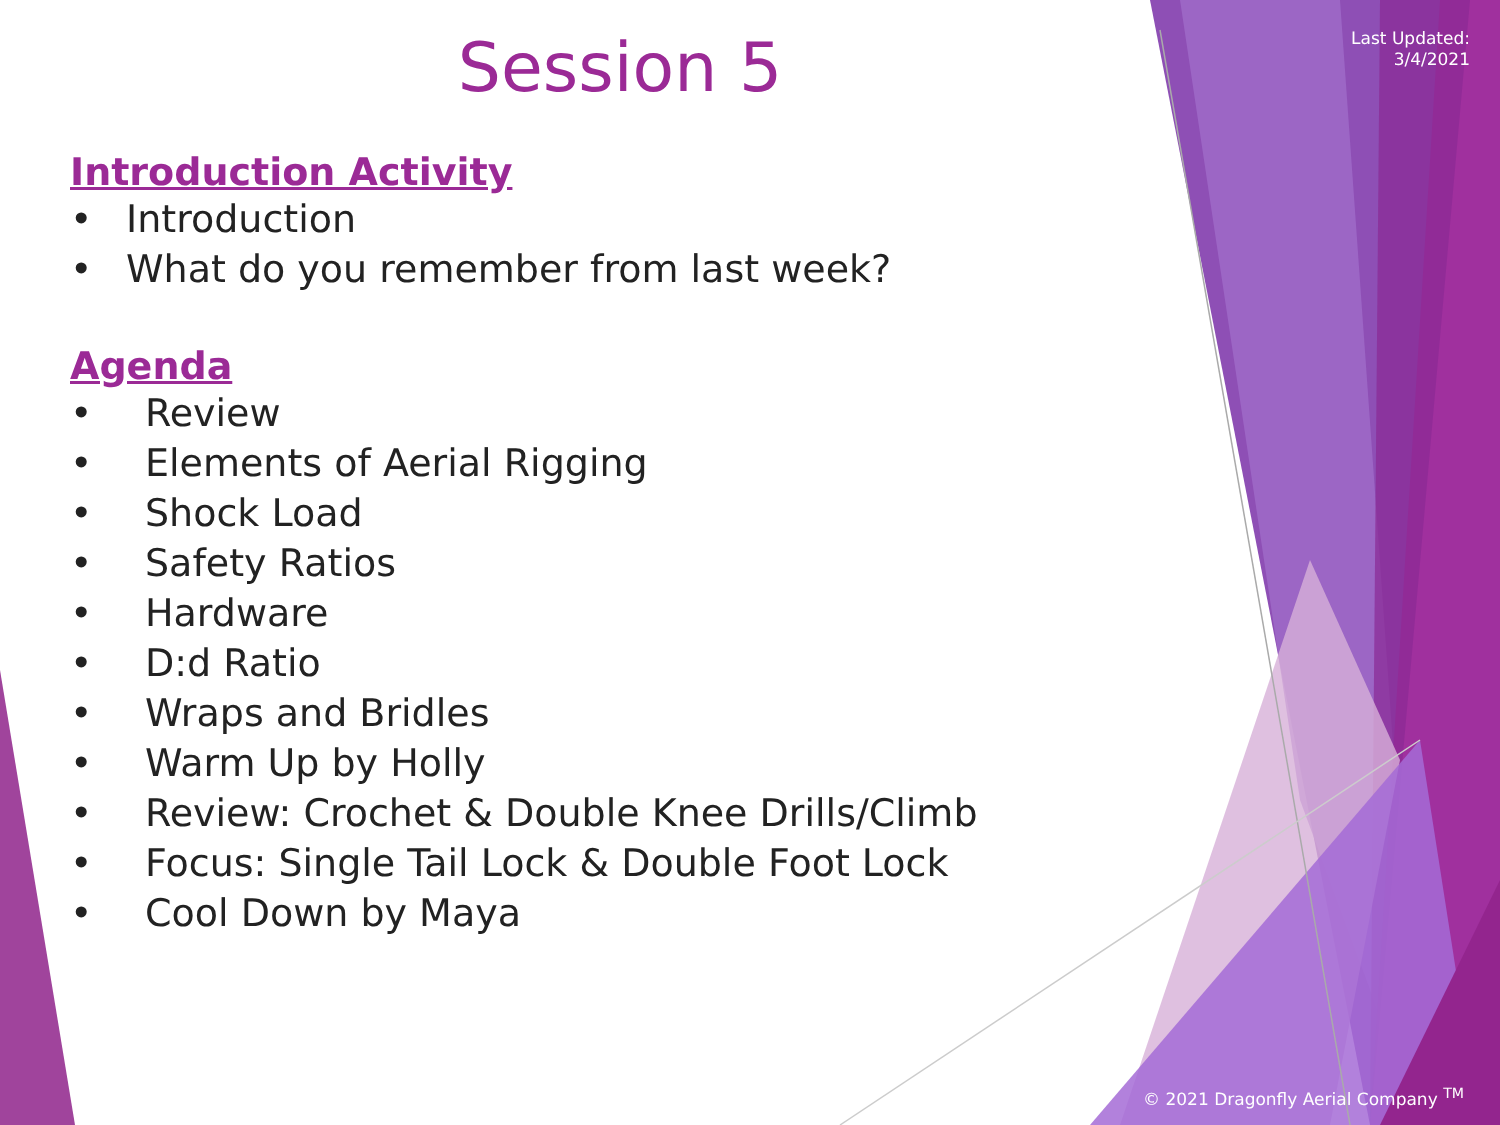Last Updated:
3/4/2021
Session 5
Introduction Activity
• Introduction
• What do you remember from last week?
Agenda
• Review
• Elements of Aerial Rigging
• Shock Load
• Safety Ratios
• Hardware
• D:d Ratio
• Wraps and Bridles
• Warm Up by Holly
• Review: Crochet & Double Knee Drills/Climb
• Focus: Single Tail Lock & Double Foot Lock
• Cool Down by Maya
© 2021 Dragonfly Aerial Company <sup>TM</sup>